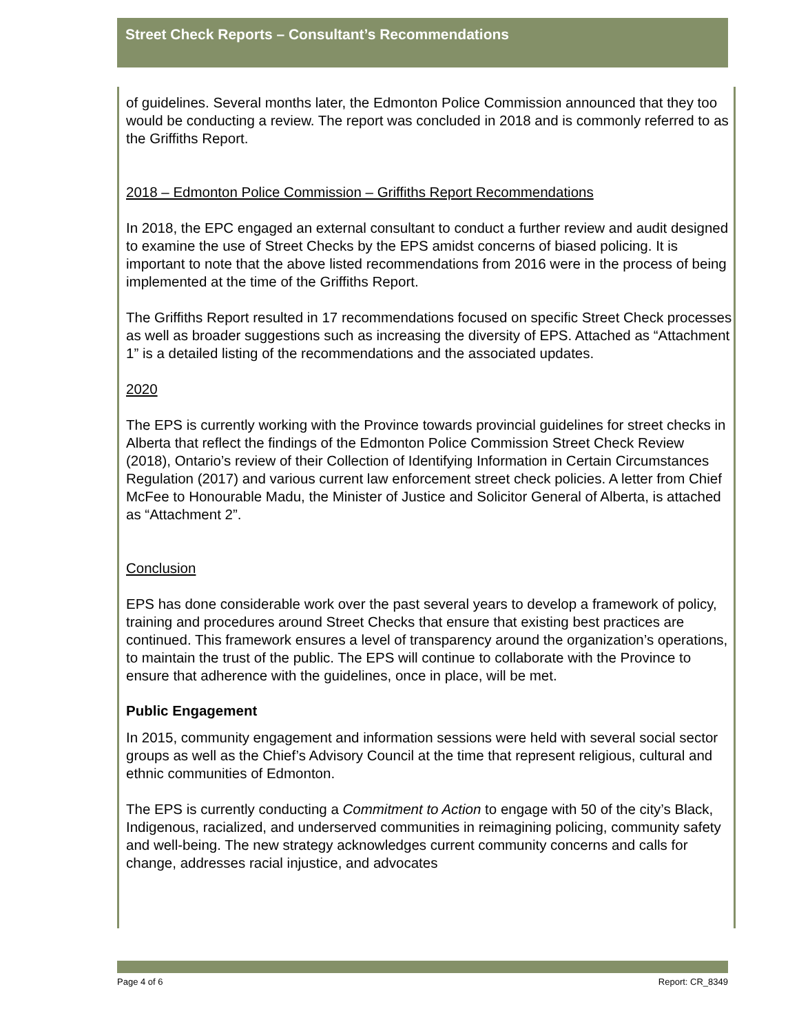Street Check Reports – Consultant’s Recommendations
of guidelines. Several months later, the Edmonton Police Commission announced that they too would be conducting a review. The report was concluded in 2018 and is commonly referred to as the Griffiths Report.
2018 – Edmonton Police Commission – Griffiths Report Recommendations
In 2018, the EPC engaged an external consultant to conduct a further review and audit designed to examine the use of Street Checks by the EPS amidst concerns of biased policing. It is important to note that the above listed recommendations from 2016 were in the process of being implemented at the time of the Griffiths Report.
The Griffiths Report resulted in 17 recommendations focused on specific Street Check processes as well as broader suggestions such as increasing the diversity of EPS. Attached as “Attachment 1” is a detailed listing of the recommendations and the associated updates.
2020
The EPS is currently working with the Province towards provincial guidelines for street checks in Alberta that reflect the findings of the Edmonton Police Commission Street Check Review (2018), Ontario’s review of their Collection of Identifying Information in Certain Circumstances Regulation (2017) and various current law enforcement street check policies. A letter from Chief McFee to Honourable Madu, the Minister of Justice and Solicitor General of Alberta, is attached as “Attachment 2”.
Conclusion
EPS has done considerable work over the past several years to develop a framework of policy, training and procedures around Street Checks that ensure that existing best practices are continued. This framework ensures a level of transparency around the organization’s operations, to maintain the trust of the public. The EPS will continue to collaborate with the Province to ensure that adherence with the guidelines, once in place, will be met.
Public Engagement
In 2015, community engagement and information sessions were held with several social sector groups as well as the Chief’s Advisory Council at the time that represent religious, cultural and ethnic communities of Edmonton.
The EPS is currently conducting a Commitment to Action to engage with 50 of the city’s Black, Indigenous, racialized, and underserved communities in reimagining policing, community safety and well-being. The new strategy acknowledges current community concerns and calls for change, addresses racial injustice, and advocates
Page 4 of 6 Report: CR_8349